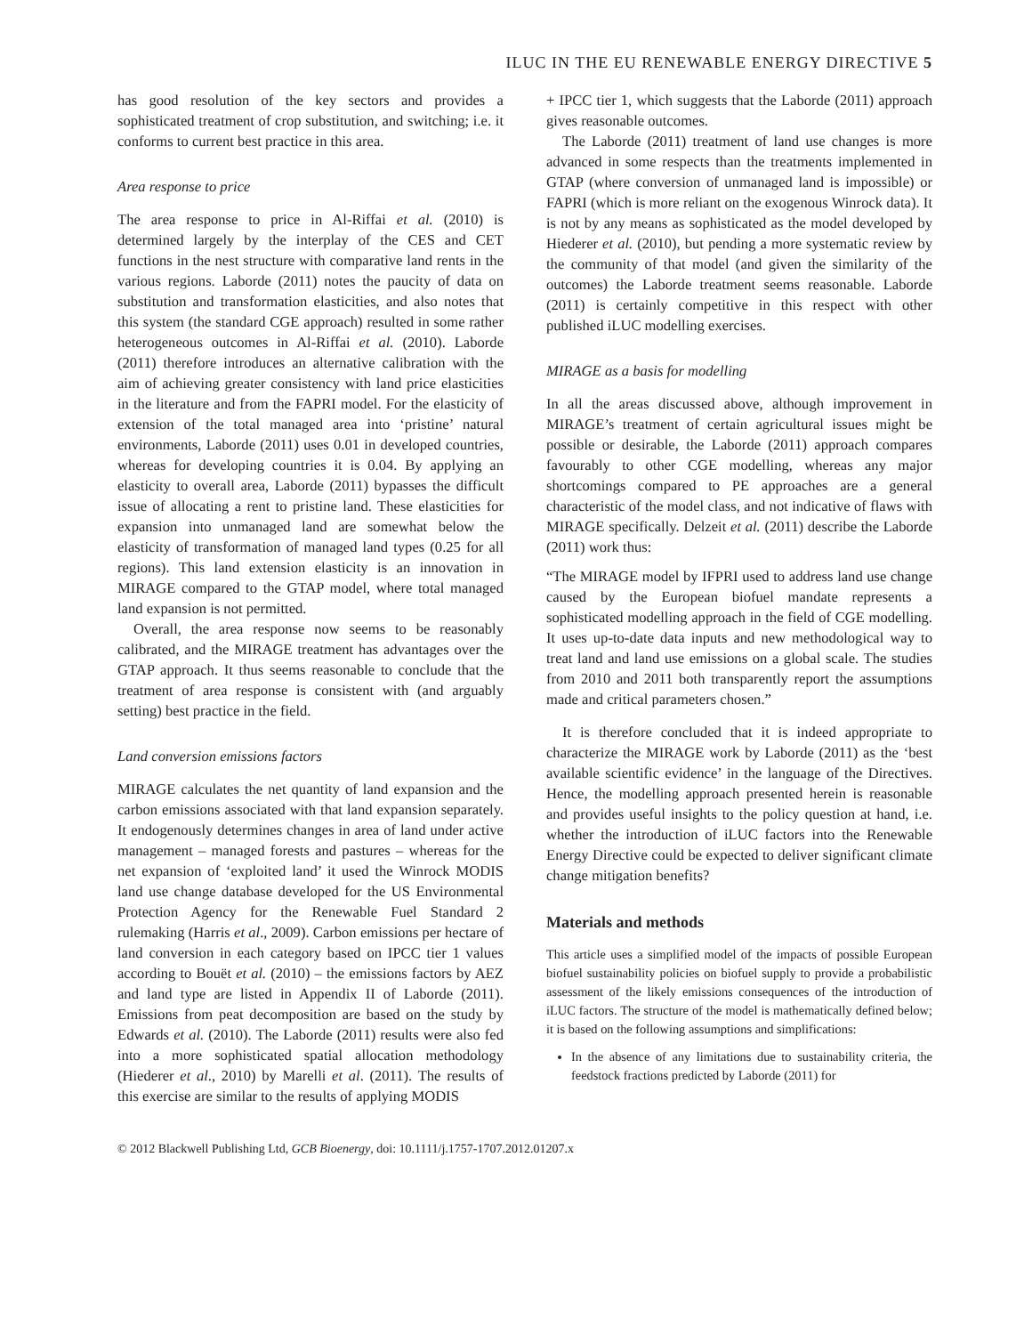ILUC IN THE EU RENEWABLE ENERGY DIRECTIVE 5
has good resolution of the key sectors and provides a sophisticated treatment of crop substitution, and switching; i.e. it conforms to current best practice in this area.
Area response to price
The area response to price in Al-Riffai et al. (2010) is determined largely by the interplay of the CES and CET functions in the nest structure with comparative land rents in the various regions. Laborde (2011) notes the paucity of data on substitution and transformation elasticities, and also notes that this system (the standard CGE approach) resulted in some rather heterogeneous outcomes in Al-Riffai et al. (2010). Laborde (2011) therefore introduces an alternative calibration with the aim of achieving greater consistency with land price elasticities in the literature and from the FAPRI model. For the elasticity of extension of the total managed area into ‘pristine’ natural environments, Laborde (2011) uses 0.01 in developed countries, whereas for developing countries it is 0.04. By applying an elasticity to overall area, Laborde (2011) bypasses the difficult issue of allocating a rent to pristine land. These elasticities for expansion into unmanaged land are somewhat below the elasticity of transformation of managed land types (0.25 for all regions). This land extension elasticity is an innovation in MIRAGE compared to the GTAP model, where total managed land expansion is not permitted.
Overall, the area response now seems to be reasonably calibrated, and the MIRAGE treatment has advantages over the GTAP approach. It thus seems reasonable to conclude that the treatment of area response is consistent with (and arguably setting) best practice in the field.
Land conversion emissions factors
MIRAGE calculates the net quantity of land expansion and the carbon emissions associated with that land expansion separately. It endogenously determines changes in area of land under active management – managed forests and pastures – whereas for the net expansion of ‘exploited land’ it used the Winrock MODIS land use change database developed for the US Environmental Protection Agency for the Renewable Fuel Standard 2 rulemaking (Harris et al., 2009). Carbon emissions per hectare of land conversion in each category based on IPCC tier 1 values according to Bouët et al. (2010) – the emissions factors by AEZ and land type are listed in Appendix II of Laborde (2011). Emissions from peat decomposition are based on the study by Edwards et al. (2010). The Laborde (2011) results were also fed into a more sophisticated spatial allocation methodology (Hiederer et al., 2010) by Marelli et al. (2011). The results of this exercise are similar to the results of applying MODIS
+ IPCC tier 1, which suggests that the Laborde (2011) approach gives reasonable outcomes.
The Laborde (2011) treatment of land use changes is more advanced in some respects than the treatments implemented in GTAP (where conversion of unmanaged land is impossible) or FAPRI (which is more reliant on the exogenous Winrock data). It is not by any means as sophisticated as the model developed by Hiederer et al. (2010), but pending a more systematic review by the community of that model (and given the similarity of the outcomes) the Laborde treatment seems reasonable. Laborde (2011) is certainly competitive in this respect with other published iLUC modelling exercises.
MIRAGE as a basis for modelling
In all the areas discussed above, although improvement in MIRAGE’s treatment of certain agricultural issues might be possible or desirable, the Laborde (2011) approach compares favourably to other CGE modelling, whereas any major shortcomings compared to PE approaches are a general characteristic of the model class, and not indicative of flaws with MIRAGE specifically. Delzeit et al. (2011) describe the Laborde (2011) work thus:
“The MIRAGE model by IFPRI used to address land use change caused by the European biofuel mandate represents a sophisticated modelling approach in the field of CGE modelling. It uses up-to-date data inputs and new methodological way to treat land and land use emissions on a global scale. The studies from 2010 and 2011 both transparently report the assumptions made and critical parameters chosen.”
It is therefore concluded that it is indeed appropriate to characterize the MIRAGE work by Laborde (2011) as the ‘best available scientific evidence’ in the language of the Directives. Hence, the modelling approach presented herein is reasonable and provides useful insights to the policy question at hand, i.e. whether the introduction of iLUC factors into the Renewable Energy Directive could be expected to deliver significant climate change mitigation benefits?
Materials and methods
This article uses a simplified model of the impacts of possible European biofuel sustainability policies on biofuel supply to provide a probabilistic assessment of the likely emissions consequences of the introduction of iLUC factors. The structure of the model is mathematically defined below; it is based on the following assumptions and simplifications:
In the absence of any limitations due to sustainability criteria, the feedstock fractions predicted by Laborde (2011) for
© 2012 Blackwell Publishing Ltd, GCB Bioenergy, doi: 10.1111/j.1757-1707.2012.01207.x